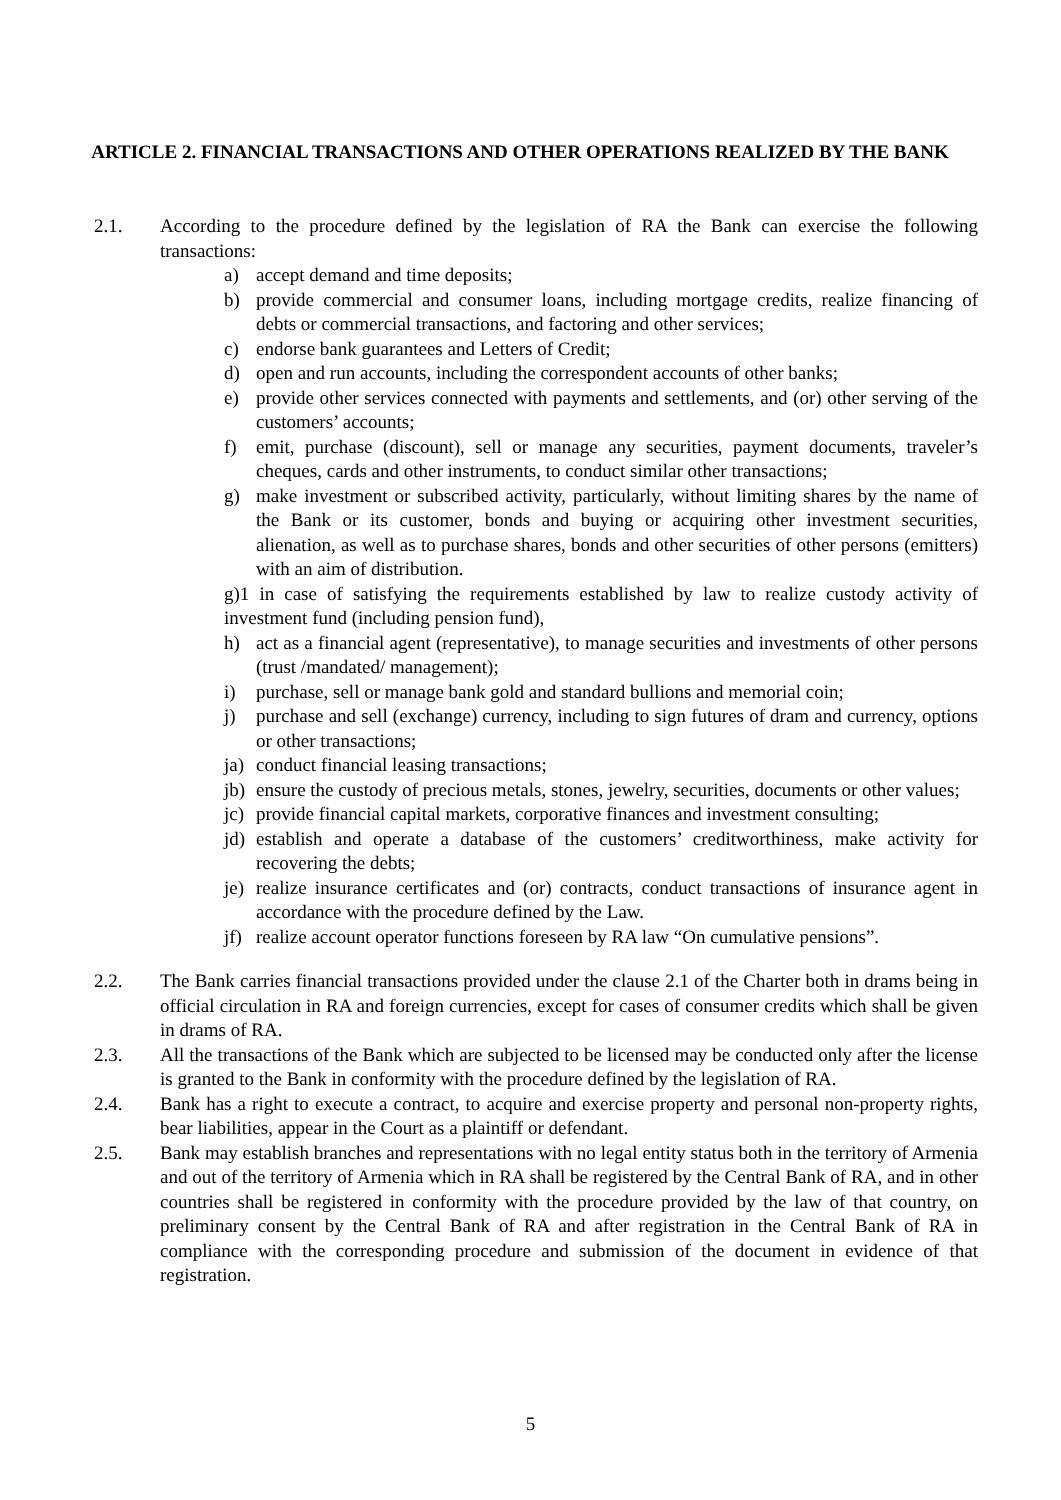ARTICLE 2. FINANCIAL TRANSACTIONS AND OTHER OPERATIONS REALIZED BY THE BANK
2.1. According to the procedure defined by the legislation of RA the Bank can exercise the following transactions:
a) accept demand and time deposits;
b) provide commercial and consumer loans, including mortgage credits, realize financing of debts or commercial transactions, and factoring and other services;
c) endorse bank guarantees and Letters of Credit;
d) open and run accounts, including the correspondent accounts of other banks;
e) provide other services connected with payments and settlements, and (or) other serving of the customers’ accounts;
f) emit, purchase (discount), sell or manage any securities, payment documents, traveler’s cheques, cards and other instruments, to conduct similar other transactions;
g) make investment or subscribed activity, particularly, without limiting shares by the name of the Bank or its customer, bonds and buying or acquiring other investment securities, alienation, as well as to purchase shares, bonds and other securities of other persons (emitters) with an aim of distribution.
g)1 in case of satisfying the requirements established by law to realize custody activity of investment fund (including pension fund),
h) act as a financial agent (representative), to manage securities and investments of other persons (trust /mandated/ management);
i) purchase, sell or manage bank gold and standard bullions and memorial coin;
j) purchase and sell (exchange) currency, including to sign futures of dram and currency, options or other transactions;
ja)
conduct financial leasing transactions;
jb)
ensure the custody of precious metals, stones, jewelry, securities, documents or other values;
jc)
provide financial capital markets, corporative finances and investment consulting;
jd)
establish and operate a database of the customers’ creditworthiness, make activity for recovering the debts;
je)
realize insurance certificates and (or) contracts, conduct transactions of insurance agent in accordance with the procedure defined by the Law.
jf)
realize account operator functions foreseen by RA law “On cumulative pensions”.
2.2. The Bank carries financial transactions provided under the clause 2.1 of the Charter both in drams being in official circulation in RA and foreign currencies, except for cases of consumer credits which shall be given in drams of RA.
2.3. All the transactions of the Bank which are subjected to be licensed may be conducted only after the license is granted to the Bank in conformity with the procedure defined by the legislation of RA.
2.4. Bank has a right to execute a contract, to acquire and exercise property and personal non-property rights, bear liabilities, appear in the Court as a plaintiff or defendant.
2.5. Bank may establish branches and representations with no legal entity status both in the territory of Armenia and out of the territory of Armenia which in RA shall be registered by the Central Bank of RA, and in other countries shall be registered in conformity with the procedure provided by the law of that country, on preliminary consent by the Central Bank of RA and after registration in the Central Bank of RA in compliance with the corresponding procedure and submission of the document in evidence of that registration.
5